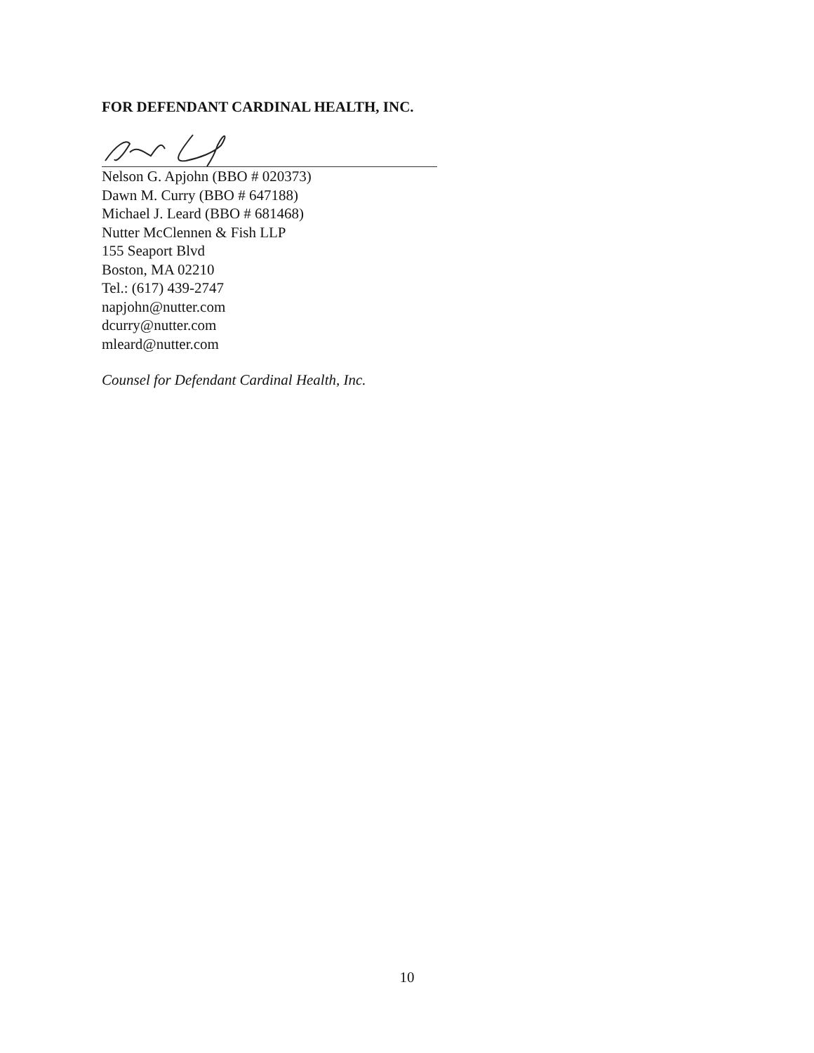FOR DEFENDANT CARDINAL HEALTH, INC.
Nelson G. Apjohn (BBO # 020373)
Dawn M. Curry (BBO # 647188)
Michael J. Leard (BBO # 681468)
Nutter McClennen & Fish LLP
155 Seaport Blvd
Boston, MA 02210
Tel.: (617) 439-2747
napjohn@nutter.com
dcurry@nutter.com
mleard@nutter.com
Counsel for Defendant Cardinal Health, Inc.
10